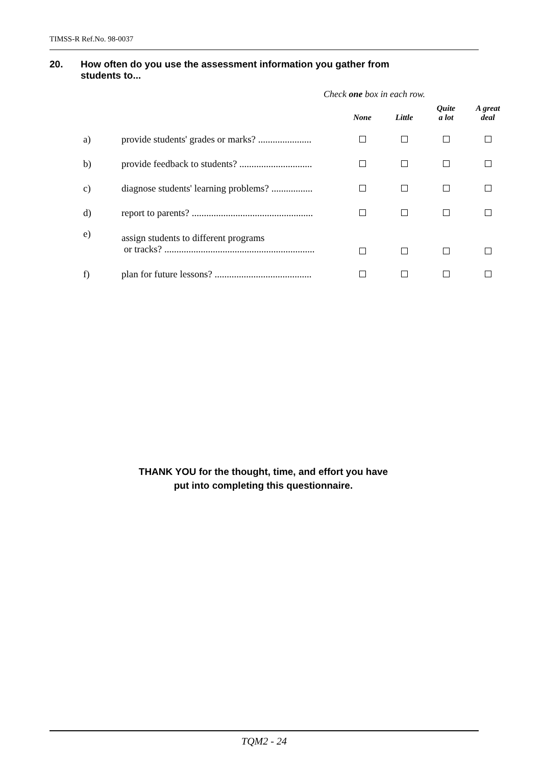TIMSS-R Ref.No. 98-0037
20. How often do you use the assessment information you gather from
students to...
Check one box in each row.
| | | None | Little | Quite a lot | A great deal |
| --- | --- | --- | --- | --- | --- |
| a) | provide students' grades or marks? ...................... | | | | |
| b) | provide feedback to students? .............................. | | | | |
| c) | diagnose students' learning problems? ................. | | | | |
| d) | report to parents? .................................................. | | | | |
| e) | assign students to different programs or tracks? .............................................................. | | | | |
| f) | plan for future lessons? ........................................ | | | | |
THANK YOU for the thought, time, and effort you have
put into completing this questionnaire.
TQM2 - 24